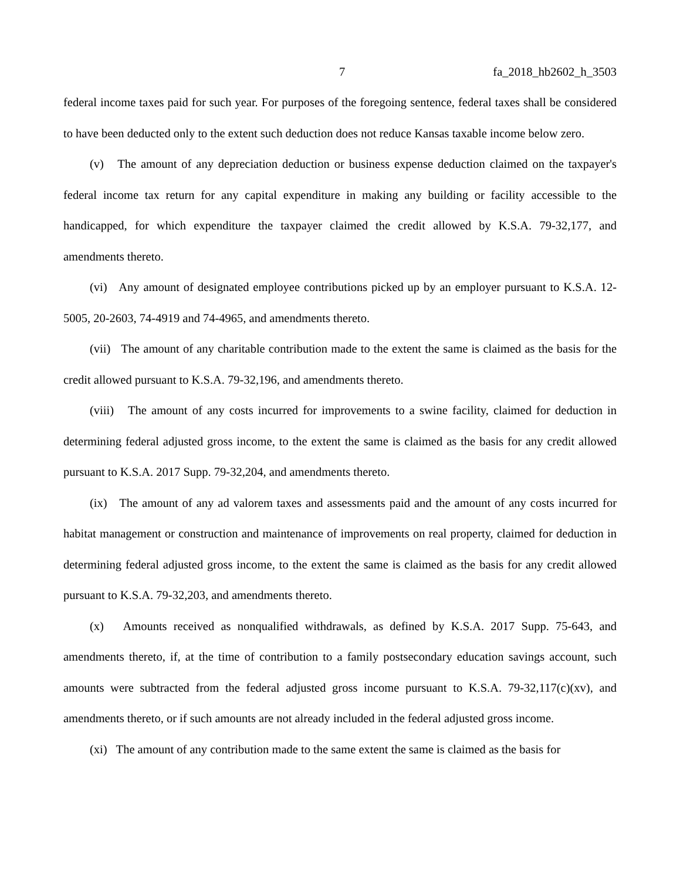7 fa_2018_hb2602_h_3503
federal income taxes paid for such year. For purposes of the foregoing sentence, federal taxes shall be considered to have been deducted only to the extent such deduction does not reduce Kansas taxable income below zero.
(v) The amount of any depreciation deduction or business expense deduction claimed on the taxpayer's federal income tax return for any capital expenditure in making any building or facility accessible to the handicapped, for which expenditure the taxpayer claimed the credit allowed by K.S.A. 79-32,177, and amendments thereto.
(vi) Any amount of designated employee contributions picked up by an employer pursuant to K.S.A. 12-5005, 20-2603, 74-4919 and 74-4965, and amendments thereto.
(vii) The amount of any charitable contribution made to the extent the same is claimed as the basis for the credit allowed pursuant to K.S.A. 79-32,196, and amendments thereto.
(viii) The amount of any costs incurred for improvements to a swine facility, claimed for deduction in determining federal adjusted gross income, to the extent the same is claimed as the basis for any credit allowed pursuant to K.S.A. 2017 Supp. 79-32,204, and amendments thereto.
(ix) The amount of any ad valorem taxes and assessments paid and the amount of any costs incurred for habitat management or construction and maintenance of improvements on real property, claimed for deduction in determining federal adjusted gross income, to the extent the same is claimed as the basis for any credit allowed pursuant to K.S.A. 79-32,203, and amendments thereto.
(x) Amounts received as nonqualified withdrawals, as defined by K.S.A. 2017 Supp. 75-643, and amendments thereto, if, at the time of contribution to a family postsecondary education savings account, such amounts were subtracted from the federal adjusted gross income pursuant to K.S.A. 79-32,117(c)(xv), and amendments thereto, or if such amounts are not already included in the federal adjusted gross income.
(xi) The amount of any contribution made to the same extent the same is claimed as the basis for